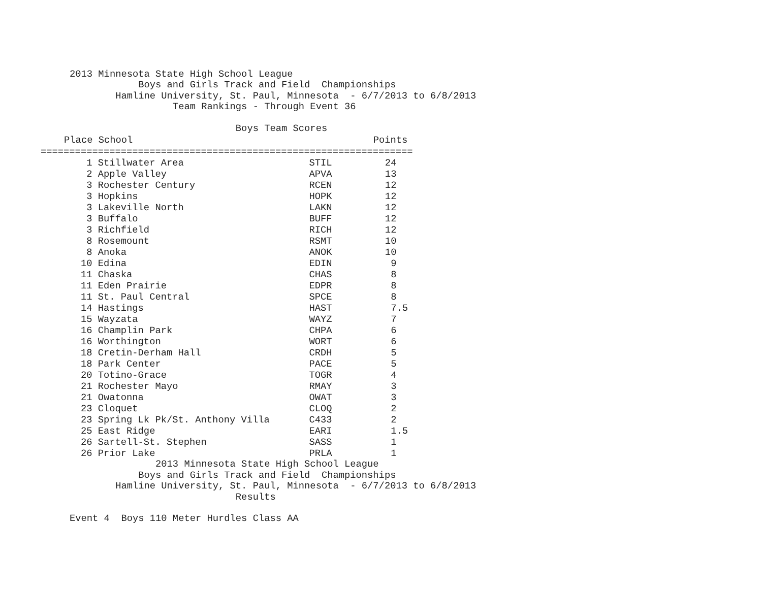2013 Minnesota State High School League
            Boys and Girls Track and Field  Championships
        Hamline University, St. Paul, Minnesota  - 6/7/2013 to 6/8/2013
                  Team Rankings - Through Event 36

                             Boys Team Scores
| Place School Points | | |
| --- | --- | --- |
| ================================================================= | | |
| 1 Stillwater Area | STIL | 24 |
| 2 Apple Valley | APVA | 13 |
| 3 Rochester Century | RCEN | 12 |
| 3 Hopkins | HOPK | 12 |
| 3 Lakeville North | LAKN | 12 |
| 3 Buffalo | BUFF | 12 |
| 3 Richfield | RICH | 12 |
| 8 Rosemount | RSMT | 10 |
| 8 Anoka | ANOK | 10 |
| 10 Edina | EDIN | 9 |
| 11 Chaska | CHAS | 8 |
| 11 Eden Prairie | EDPR | 8 |
| 11 St. Paul Central | SPCE | 8 |
| 14 Hastings | HAST | 7.5 |
| 15 Wayzata | WAYZ | 7 |
| 16 Champlin Park | CHPA | 6 |
| 16 Worthington | WORT | 6 |
| 18 Cretin-Derham Hall | CRDH | 5 |
| 18 Park Center | PACE | 5 |
| 20 Totino-Grace | TOGR | 4 |
| 21 Rochester Mayo | RMAY | 3 |
| 21 Owatonna | OWAT | 3 |
| 23 Cloquet | CLOQ | 2 |
| 23 Spring Lk Pk/St. Anthony Villa | C433 | 2 |
| 25 East Ridge | EARI | 1.5 |
| 26 Sartell-St. Stephen | SASS | 1 |
| 26 Prior Lake | PRLA | 1 |
               2013 Minnesota State High School League
            Boys and Girls Track and Field  Championships
        Hamline University, St. Paul, Minnesota  - 6/7/2013 to 6/8/2013
                             Results

Event 4  Boys 110 Meter Hurdles Class AA